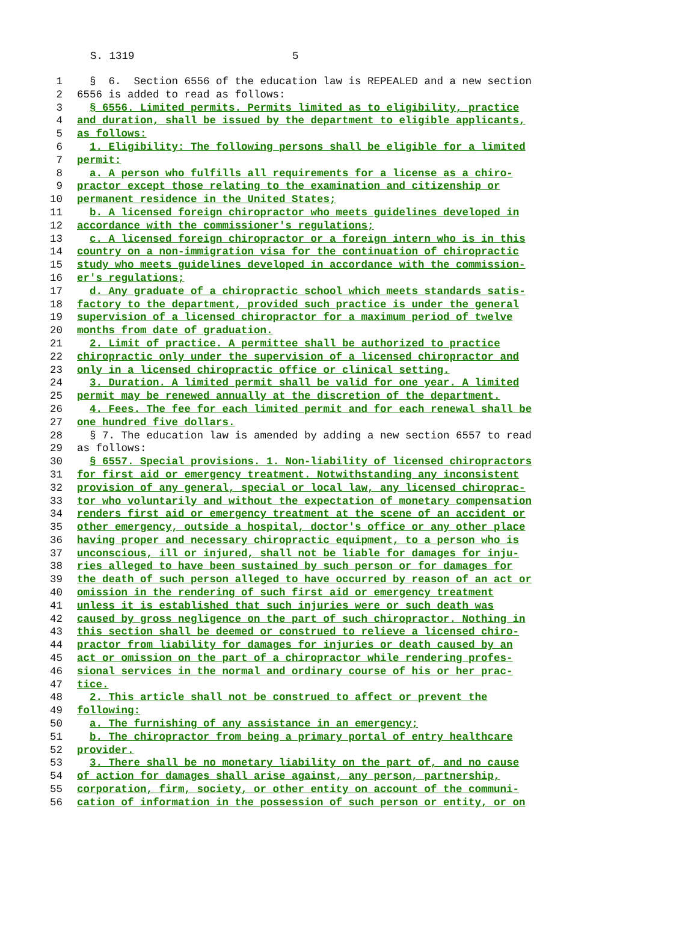S. 1319 5
1 § 6. Section 6556 of the education law is REPEALED and a new section
2 6556 is added to read as follows:
3 § 6556. Limited permits. Permits limited as to eligibility, practice
4 and duration, shall be issued by the department to eligible applicants,
5 as follows:
6 1. Eligibility: The following persons shall be eligible for a limited
7 permit:
8 a. A person who fulfills all requirements for a license as a chiro-
9 practor except those relating to the examination and citizenship or
10 permanent residence in the United States;
11 b. A licensed foreign chiropractor who meets guidelines developed in
12 accordance with the commissioner's regulations;
13 c. A licensed foreign chiropractor or a foreign intern who is in this
14 country on a non-immigration visa for the continuation of chiropractic
15 study who meets guidelines developed in accordance with the commission-
16 er's regulations;
17 d. Any graduate of a chiropractic school which meets standards satis-
18 factory to the department, provided such practice is under the general
19 supervision of a licensed chiropractor for a maximum period of twelve
20 months from date of graduation.
21 2. Limit of practice. A permittee shall be authorized to practice
22 chiropractic only under the supervision of a licensed chiropractor and
23 only in a licensed chiropractic office or clinical setting.
24 3. Duration. A limited permit shall be valid for one year. A limited
25 permit may be renewed annually at the discretion of the department.
26 4. Fees. The fee for each limited permit and for each renewal shall be
27 one hundred five dollars.
28 § 7. The education law is amended by adding a new section 6557 to read
29 as follows:
30 § 6557. Special provisions. 1. Non-liability of licensed chiropractors
31 for first aid or emergency treatment. Notwithstanding any inconsistent
32 provision of any general, special or local law, any licensed chiroprac-
33 tor who voluntarily and without the expectation of monetary compensation
34 renders first aid or emergency treatment at the scene of an accident or
35 other emergency, outside a hospital, doctor's office or any other place
36 having proper and necessary chiropractic equipment, to a person who is
37 unconscious, ill or injured, shall not be liable for damages for inju-
38 ries alleged to have been sustained by such person or for damages for
39 the death of such person alleged to have occurred by reason of an act or
40 omission in the rendering of such first aid or emergency treatment
41 unless it is established that such injuries were or such death was
42 caused by gross negligence on the part of such chiropractor. Nothing in
43 this section shall be deemed or construed to relieve a licensed chiro-
44 practor from liability for damages for injuries or death caused by an
45 act or omission on the part of a chiropractor while rendering profes-
46 sional services in the normal and ordinary course of his or her prac-
47 tice.
48 2. This article shall not be construed to affect or prevent the
49 following:
50 a. The furnishing of any assistance in an emergency;
51 b. The chiropractor from being a primary portal of entry healthcare
52 provider.
53 3. There shall be no monetary liability on the part of, and no cause
54 of action for damages shall arise against, any person, partnership,
55 corporation, firm, society, or other entity on account of the communi-
56 cation of information in the possession of such person or entity, or on